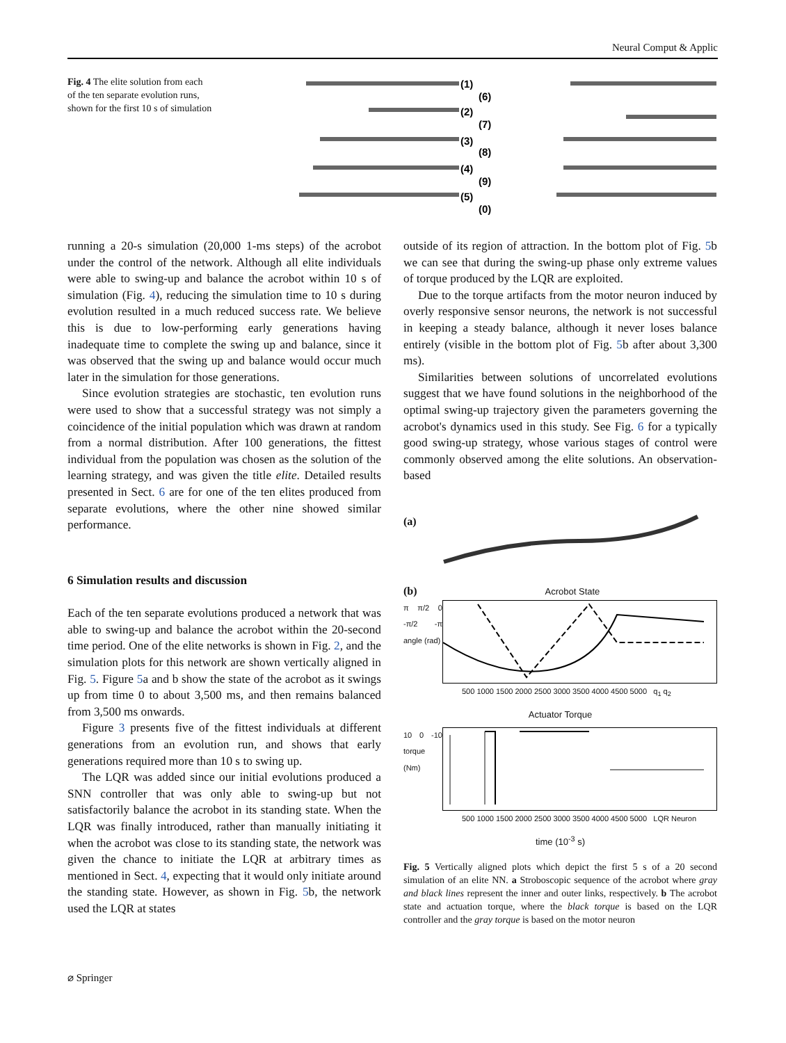Neural Comput & Applic
Fig. 4 The elite solution from each of the ten separate evolution runs, shown for the first 10 s of simulation
(1)
(2)
(3)
(4)
(5)
(6)
(7)
(8)
(9)
(0)
running a 20-s simulation (20,000 1-ms steps) of the acrobot under the control of the network. Although all elite individuals were able to swing-up and balance the acrobot within 10 s of simulation (Fig. 4), reducing the simulation time to 10 s during evolution resulted in a much reduced success rate. We believe this is due to low-performing early generations having inadequate time to complete the swing up and balance, since it was observed that the swing up and balance would occur much later in the simulation for those generations.
Since evolution strategies are stochastic, ten evolution runs were used to show that a successful strategy was not simply a coincidence of the initial population which was drawn at random from a normal distribution. After 100 generations, the fittest individual from the population was chosen as the solution of the learning strategy, and was given the title elite. Detailed results presented in Sect. 6 are for one of the ten elites produced from separate evolutions, where the other nine showed similar performance.
6 Simulation results and discussion
Each of the ten separate evolutions produced a network that was able to swing-up and balance the acrobot within the 20-second time period. One of the elite networks is shown in Fig. 2, and the simulation plots for this network are shown vertically aligned in Fig. 5. Figure 5a and b show the state of the acrobot as it swings up from time 0 to about 3,500 ms, and then remains balanced from 3,500 ms onwards.
Figure 3 presents five of the fittest individuals at different generations from an evolution run, and shows that early generations required more than 10 s to swing up.
The LQR was added since our initial evolutions produced a SNN controller that was only able to swing-up but not satisfactorily balance the acrobot in its standing state. When the LQR was finally introduced, rather than manually initiating it when the acrobot was close to its standing state, the network was given the chance to initiate the LQR at arbitrary times as mentioned in Sect. 4, expecting that it would only initiate around the standing state. However, as shown in Fig. 5b, the network used the LQR at states
outside of its region of attraction. In the bottom plot of Fig. 5b we can see that during the swing-up phase only extreme values of torque produced by the LQR are exploited.
Due to the torque artifacts from the motor neuron induced by overly responsive sensor neurons, the network is not successful in keeping a steady balance, although it never loses balance entirely (visible in the bottom plot of Fig. 5b after about 3,300 ms).
Similarities between solutions of uncorrelated evolutions suggest that we have found solutions in the neighborhood of the optimal swing-up trajectory given the parameters governing the acrobot's dynamics used in this study. See Fig. 6 for a typically good swing-up strategy, whose various stages of control were commonly observed among the elite solutions. An observation-based
(a)
(b) Acrobot State
π π/2 0 -π/2 -π angle (rad)
500 1000 1500 2000 2500 3000 3500 4000 4500 5000 q<sub>1</sub> q<sub>2</sub>
Actuator Torque
10 0 -10 torque (Nm)
500 1000 1500 2000 2500 3000 3500 4000 4500 5000 LQR Neuron
time (10<sup>-3</sup> s)
Fig. 5 Vertically aligned plots which depict the first 5 s of a 20 second simulation of an elite NN. a Stroboscopic sequence of the acrobot where gray and black lines represent the inner and outer links, respectively. b The acrobot state and actuation torque, where the black torque is based on the LQR controller and the gray torque is based on the motor neuron
⌀ Springer